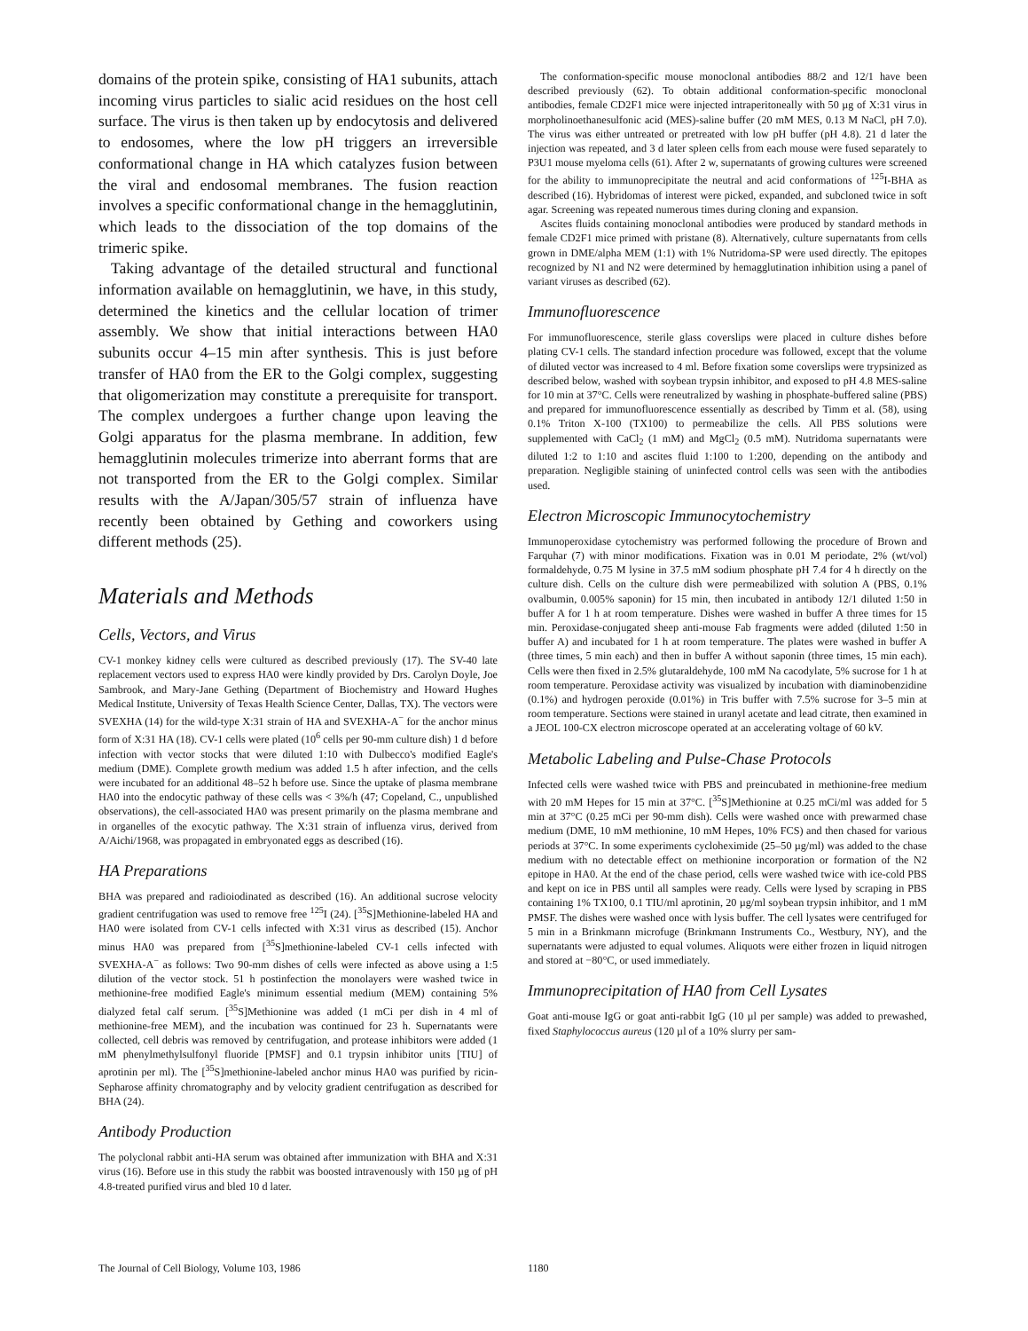domains of the protein spike, consisting of HA1 subunits, attach incoming virus particles to sialic acid residues on the host cell surface. The virus is then taken up by endocytosis and delivered to endosomes, where the low pH triggers an irreversible conformational change in HA which catalyzes fusion between the viral and endosomal membranes. The fusion reaction involves a specific conformational change in the hemagglutinin, which leads to the dissociation of the top domains of the trimeric spike.
Taking advantage of the detailed structural and functional information available on hemagglutinin, we have, in this study, determined the kinetics and the cellular location of trimer assembly. We show that initial interactions between HA0 subunits occur 4–15 min after synthesis. This is just before transfer of HA0 from the ER to the Golgi complex, suggesting that oligomerization may constitute a prerequisite for transport. The complex undergoes a further change upon leaving the Golgi apparatus for the plasma membrane. In addition, few hemagglutinin molecules trimerize into aberrant forms that are not transported from the ER to the Golgi complex. Similar results with the A/Japan/305/57 strain of influenza have recently been obtained by Gething and coworkers using different methods (25).
Materials and Methods
Cells, Vectors, and Virus
CV-1 monkey kidney cells were cultured as described previously (17). The SV-40 late replacement vectors used to express HA0 were kindly provided by Drs. Carolyn Doyle, Joe Sambrook, and Mary-Jane Gething (Department of Biochemistry and Howard Hughes Medical Institute, University of Texas Health Science Center, Dallas, TX). The vectors were SVEXHA (14) for the wild-type X:31 strain of HA and SVEXHA-A<sup>−</sup> for the anchor minus form of X:31 HA (18). CV-1 cells were plated (10<sup>6</sup> cells per 90-mm culture dish) 1 d before infection with vector stocks that were diluted 1:10 with Dulbecco's modified Eagle's medium (DME). Complete growth medium was added 1.5 h after infection, and the cells were incubated for an additional 48–52 h before use. Since the uptake of plasma membrane HA0 into the endocytic pathway of these cells was < 3%/h (47; Copeland, C., unpublished observations), the cell-associated HA0 was present primarily on the plasma membrane and in organelles of the exocytic pathway. The X:31 strain of influenza virus, derived from A/Aichi/1968, was propagated in embryonated eggs as described (16).
HA Preparations
BHA was prepared and radioiodinated as described (16). An additional sucrose velocity gradient centrifugation was used to remove free <sup>125</sup>I (24). [<sup>35</sup>S]Methionine-labeled HA and HA0 were isolated from CV-1 cells infected with X:31 virus as described (15). Anchor minus HA0 was prepared from [<sup>35</sup>S]methionine-labeled CV-1 cells infected with SVEXHA-A<sup>−</sup> as follows: Two 90-mm dishes of cells were infected as above using a 1:5 dilution of the vector stock. 51 h postinfection the monolayers were washed twice in methionine-free modified Eagle's minimum essential medium (MEM) containing 5% dialyzed fetal calf serum. [<sup>35</sup>S]Methionine was added (1 mCi per dish in 4 ml of methionine-free MEM), and the incubation was continued for 23 h. Supernatants were collected, cell debris was removed by centrifugation, and protease inhibitors were added (1 mM phenylmethylsulfonyl fluoride [PMSF] and 0.1 trypsin inhibitor units [TIU] of aprotinin per ml). The [<sup>35</sup>S]methionine-labeled anchor minus HA0 was purified by ricin-Sepharose affinity chromatography and by velocity gradient centrifugation as described for BHA (24).
Antibody Production
The polyclonal rabbit anti-HA serum was obtained after immunization with BHA and X:31 virus (16). Before use in this study the rabbit was boosted intravenously with 150 µg of pH 4.8-treated purified virus and bled 10 d later.
The conformation-specific mouse monoclonal antibodies 88/2 and 12/1 have been described previously (62). To obtain additional conformation-specific monoclonal antibodies, female CD2F1 mice were injected intraperitoneally with 50 µg of X:31 virus in morpholinoethanesulfonic acid (MES)-saline buffer (20 mM MES, 0.13 M NaCl, pH 7.0). The virus was either untreated or pretreated with low pH buffer (pH 4.8). 21 d later the injection was repeated, and 3 d later spleen cells from each mouse were fused separately to P3U1 mouse myeloma cells (61). After 2 w, supernatants of growing cultures were screened for the ability to immunoprecipitate the neutral and acid conformations of <sup>125</sup>I-BHA as described (16). Hybridomas of interest were picked, expanded, and subcloned twice in soft agar. Screening was repeated numerous times during cloning and expansion.
Ascites fluids containing monoclonal antibodies were produced by standard methods in female CD2F1 mice primed with pristane (8). Alternatively, culture supernatants from cells grown in DME/alpha MEM (1:1) with 1% Nutridoma-SP were used directly. The epitopes recognized by N1 and N2 were determined by hemagglutination inhibition using a panel of variant viruses as described (62).
Immunofluorescence
For immunofluorescence, sterile glass coverslips were placed in culture dishes before plating CV-1 cells. The standard infection procedure was followed, except that the volume of diluted vector was increased to 4 ml. Before fixation some coverslips were trypsinized as described below, washed with soybean trypsin inhibitor, and exposed to pH 4.8 MES-saline for 10 min at 37°C. Cells were reneutralized by washing in phosphate-buffered saline (PBS) and prepared for immunofluorescence essentially as described by Timm et al. (58), using 0.1% Triton X-100 (TX100) to permeabilize the cells. All PBS solutions were supplemented with CaCl<sub>2</sub> (1 mM) and MgCl<sub>2</sub> (0.5 mM). Nutridoma supernatants were diluted 1:2 to 1:10 and ascites fluid 1:100 to 1:200, depending on the antibody and preparation. Negligible staining of uninfected control cells was seen with the antibodies used.
Electron Microscopic Immunocytochemistry
Immunoperoxidase cytochemistry was performed following the procedure of Brown and Farquhar (7) with minor modifications. Fixation was in 0.01 M periodate, 2% (wt/vol) formaldehyde, 0.75 M lysine in 37.5 mM sodium phosphate pH 7.4 for 4 h directly on the culture dish. Cells on the culture dish were permeabilized with solution A (PBS, 0.1% ovalbumin, 0.005% saponin) for 15 min, then incubated in antibody 12/1 diluted 1:50 in buffer A for 1 h at room temperature. Dishes were washed in buffer A three times for 15 min. Peroxidase-conjugated sheep anti-mouse Fab fragments were added (diluted 1:50 in buffer A) and incubated for 1 h at room temperature. The plates were washed in buffer A (three times, 5 min each) and then in buffer A without saponin (three times, 15 min each). Cells were then fixed in 2.5% glutaraldehyde, 100 mM Na cacodylate, 5% sucrose for 1 h at room temperature. Peroxidase activity was visualized by incubation with diaminobenzidine (0.1%) and hydrogen peroxide (0.01%) in Tris buffer with 7.5% sucrose for 3–5 min at room temperature. Sections were stained in uranyl acetate and lead citrate, then examined in a JEOL 100-CX electron microscope operated at an accelerating voltage of 60 kV.
Metabolic Labeling and Pulse-Chase Protocols
Infected cells were washed twice with PBS and preincubated in methionine-free medium with 20 mM Hepes for 15 min at 37°C. [<sup>35</sup>S]Methionine at 0.25 mCi/ml was added for 5 min at 37°C (0.25 mCi per 90-mm dish). Cells were washed once with prewarmed chase medium (DME, 10 mM methionine, 10 mM Hepes, 10% FCS) and then chased for various periods at 37°C. In some experiments cycloheximide (25–50 µg/ml) was added to the chase medium with no detectable effect on methionine incorporation or formation of the N2 epitope in HA0. At the end of the chase period, cells were washed twice with ice-cold PBS and kept on ice in PBS until all samples were ready. Cells were lysed by scraping in PBS containing 1% TX100, 0.1 TIU/ml aprotinin, 20 µg/ml soybean trypsin inhibitor, and 1 mM PMSF. The dishes were washed once with lysis buffer. The cell lysates were centrifuged for 5 min in a Brinkmann microfuge (Brinkmann Instruments Co., Westbury, NY), and the supernatants were adjusted to equal volumes. Aliquots were either frozen in liquid nitrogen and stored at −80°C, or used immediately.
Immunoprecipitation of HA0 from Cell Lysates
Goat anti-mouse IgG or goat anti-rabbit IgG (10 µl per sample) was added to prewashed, fixed Staphylococcus aureus (120 µl of a 10% slurry per sam-
The Journal of Cell Biology, Volume 103, 1986 1180